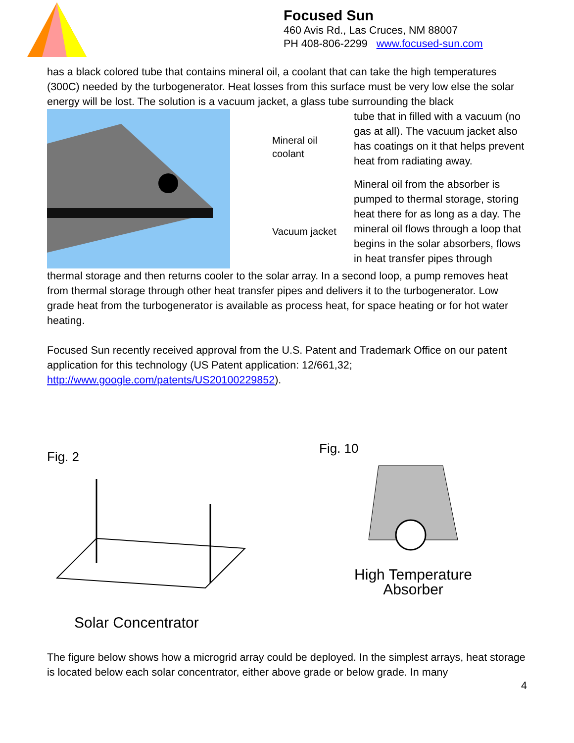Focused Sun
460 Avis Rd., Las Cruces, NM 88007
PH 408-806-2299 www.focused-sun.com
has a black colored tube that contains mineral oil, a coolant that can take the high temperatures (300C) needed by the turbogenerator. Heat losses from this surface must be very low else the solar energy will be lost. The solution is a vacuum jacket, a glass tube surrounding the black
Mineral oil coolant
Vacuum jacket
tube that in filled with a vacuum (no gas at all). The vacuum jacket also has coatings on it that helps prevent heat from radiating away.
Mineral oil from the absorber is pumped to thermal storage, storing heat there for as long as a day. The mineral oil flows through a loop that begins in the solar absorbers, flows in heat transfer pipes through
thermal storage and then returns cooler to the solar array. In a second loop, a pump removes heat from thermal storage through other heat transfer pipes and delivers it to the turbogenerator. Low grade heat from the turbogenerator is available as process heat, for space heating or for hot water heating.
Focused Sun recently received approval from the U.S. Patent and Trademark Office on our patent application for this technology (US Patent application: 12/661,32; http://www.google.com/patents/US20100229852).
Fig. 2
Solar Concentrator
Fig. 10
High Temperature
Absorber
The figure below shows how a microgrid array could be deployed. In the simplest arrays, heat storage is located below each solar concentrator, either above grade or below grade. In many
4